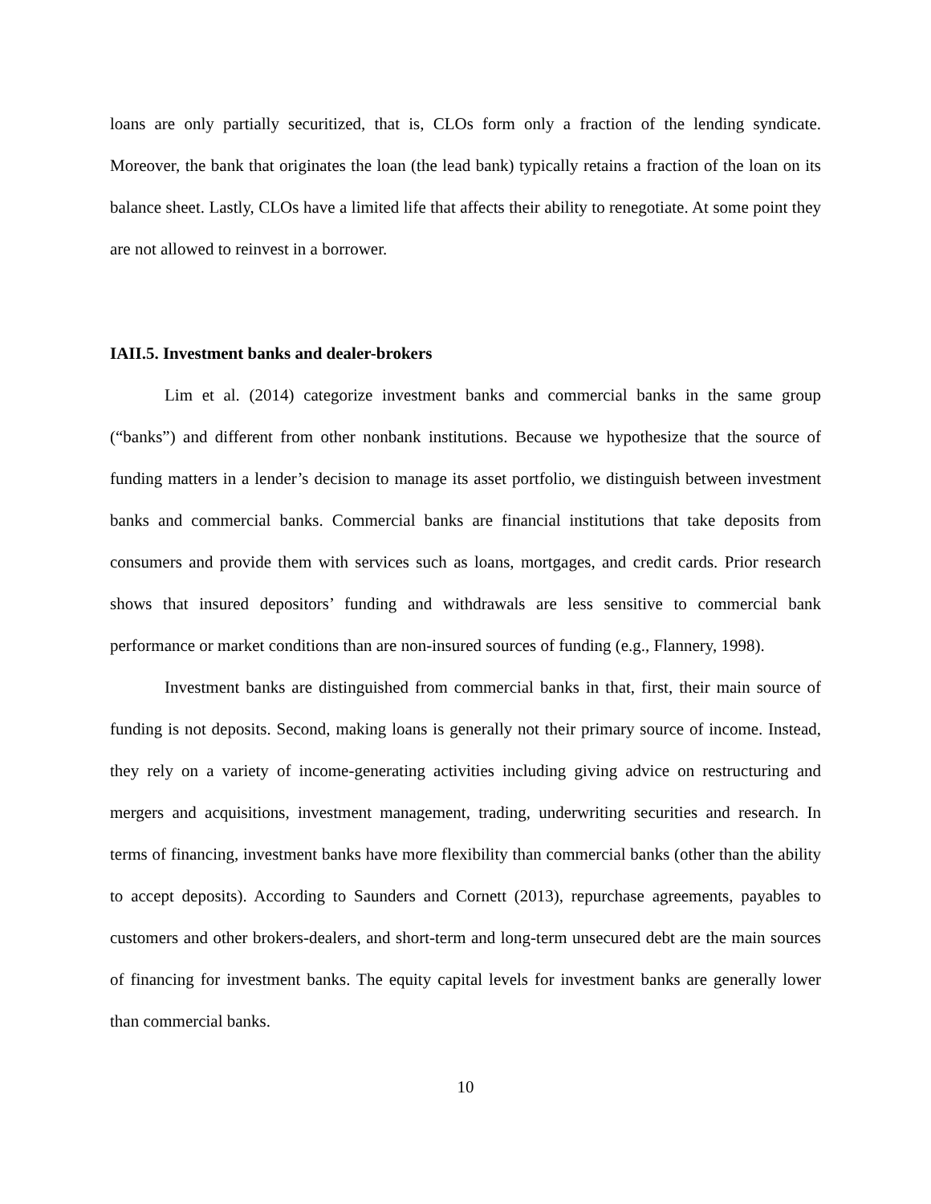loans are only partially securitized, that is, CLOs form only a fraction of the lending syndicate. Moreover, the bank that originates the loan (the lead bank) typically retains a fraction of the loan on its balance sheet. Lastly, CLOs have a limited life that affects their ability to renegotiate. At some point they are not allowed to reinvest in a borrower.
IAII.5. Investment banks and dealer-brokers
Lim et al. (2014) categorize investment banks and commercial banks in the same group (“banks”) and different from other nonbank institutions. Because we hypothesize that the source of funding matters in a lender’s decision to manage its asset portfolio, we distinguish between investment banks and commercial banks. Commercial banks are financial institutions that take deposits from consumers and provide them with services such as loans, mortgages, and credit cards. Prior research shows that insured depositors’ funding and withdrawals are less sensitive to commercial bank performance or market conditions than are non-insured sources of funding (e.g., Flannery, 1998).
Investment banks are distinguished from commercial banks in that, first, their main source of funding is not deposits. Second, making loans is generally not their primary source of income. Instead, they rely on a variety of income-generating activities including giving advice on restructuring and mergers and acquisitions, investment management, trading, underwriting securities and research. In terms of financing, investment banks have more flexibility than commercial banks (other than the ability to accept deposits). According to Saunders and Cornett (2013), repurchase agreements, payables to customers and other brokers-dealers, and short-term and long-term unsecured debt are the main sources of financing for investment banks. The equity capital levels for investment banks are generally lower than commercial banks.
10